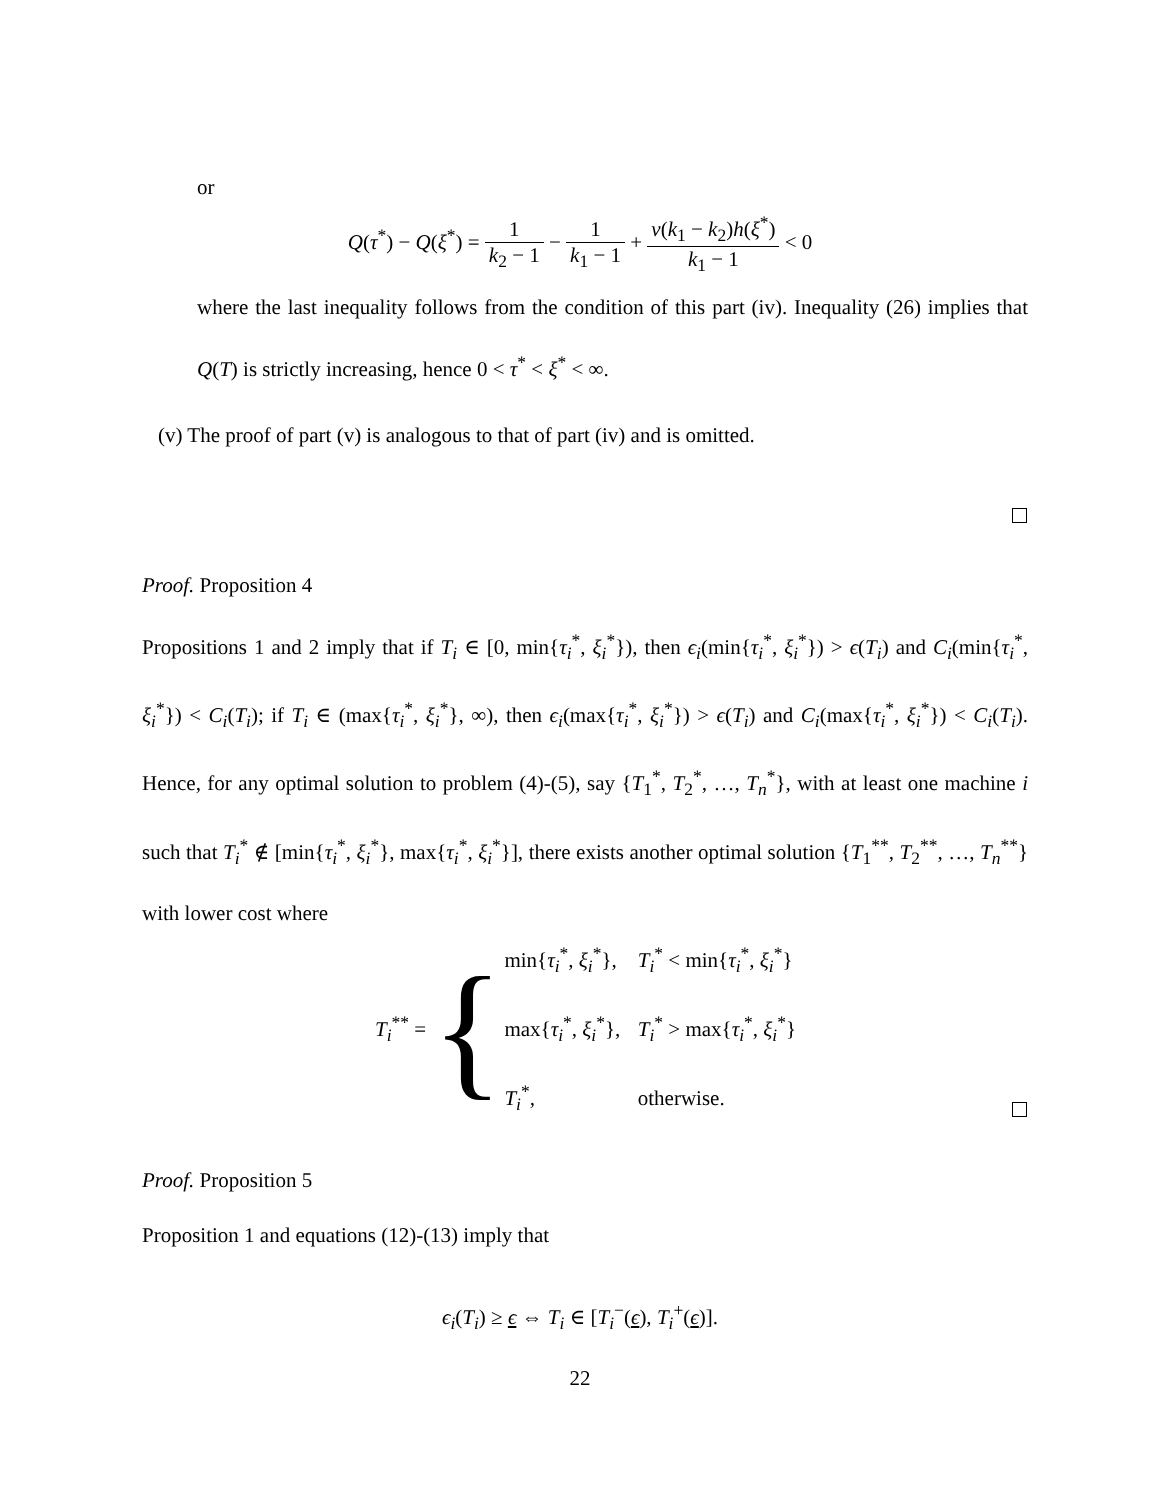or
Q(τ<sup>*</sup>) − Q(ξ<sup>*</sup>) = 1 k<sub>2</sub> − 1 − 1 k<sub>1</sub> − 1 + v(k<sub>1</sub> − k<sub>2</sub>)h(ξ<sup>*</sup>) k<sub>1</sub> − 1 < 0
where the last inequality follows from the condition of this part (iv). Inequality (26) implies that Q(T) is strictly increasing, hence 0 < τ<sup>*</sup> < ξ<sup>*</sup> < ∞.
(v) The proof of part (v) is analogous to that of part (iv) and is omitted.
Proof. Proposition 4
Propositions 1 and 2 imply that if T<sub>i</sub> ∈ [0, min{τ<sub>i</sub><sup>*</sup>, ξ<sub>i</sub><sup>*</sup>}), then ϵ<sub>i</sub>(min{τ<sub>i</sub><sup>*</sup>, ξ<sub>i</sub><sup>*</sup>}) > ϵ(T<sub>i</sub>) and C<sub>i</sub>(min{τ<sub>i</sub><sup>*</sup>, ξ<sub>i</sub><sup>*</sup>}) < C<sub>i</sub>(T<sub>i</sub>); if T<sub>i</sub> ∈ (max{τ<sub>i</sub><sup>*</sup>, ξ<sub>i</sub><sup>*</sup>}, ∞), then ϵ<sub>i</sub>(max{τ<sub>i</sub><sup>*</sup>, ξ<sub>i</sub><sup>*</sup>}) > ϵ(T<sub>i</sub>) and C<sub>i</sub>(max{τ<sub>i</sub><sup>*</sup>, ξ<sub>i</sub><sup>*</sup>}) < C<sub>i</sub>(T<sub>i</sub>). Hence, for any optimal solution to problem (4)-(5), say {T<sub>1</sub><sup>*</sup>, T<sub>2</sub><sup>*</sup>, …, T<sub>n</sub><sup>*</sup>}, with at least one machine i such that T<sub>i</sub><sup>*</sup> ∉ [min{τ<sub>i</sub><sup>*</sup>, ξ<sub>i</sub><sup>*</sup>}, max{τ<sub>i</sub><sup>*</sup>, ξ<sub>i</sub><sup>*</sup>}], there exists another optimal solution {T<sub>1</sub><sup>**</sup>, T<sub>2</sub><sup>**</sup>, …, T<sub>n</sub><sup>**</sup>} with lower cost where
T<sub>i</sub><sup>**</sup> =
{
| min{ τ<sub>i</sub><sup>*</sup>, ξ<sub>i</sub><sup>*</sup>}, | T<sub>i</sub><sup>*</sup> < min{ τ<sub>i</sub><sup>*</sup>, ξ<sub>i</sub><sup>*</sup>} |
| max{ τ<sub>i</sub><sup>*</sup>, ξ<sub>i</sub><sup>*</sup>}, | T<sub>i</sub><sup>*</sup> > max{ τ<sub>i</sub><sup>*</sup>, ξ<sub>i</sub><sup>*</sup>} |
| T<sub>i</sub><sup>*</sup>, | otherwise. |
Proof. Proposition 5
Proposition 1 and equations (12)-(13) imply that
ϵ<sub>i</sub>(T<sub>i</sub>) ≥ ϵ ⇔ T<sub>i</sub> ∈ [T<sub>i</sub><sup>−</sup>(ϵ), T<sub>i</sub><sup>+</sup>(ϵ)].
22